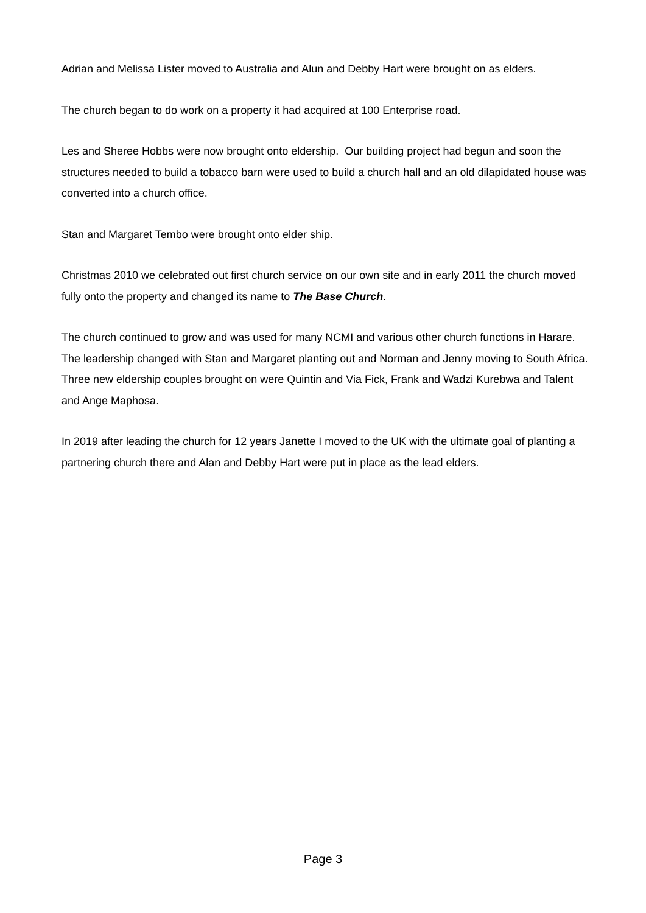Adrian and Melissa Lister moved to Australia and Alun and Debby Hart were brought on as elders.
The church began to do work on a property it had acquired at 100 Enterprise road.
Les and Sheree Hobbs were now brought onto eldership. Our building project had begun and soon the structures needed to build a tobacco barn were used to build a church hall and an old dilapidated house was converted into a church office.
Stan and Margaret Tembo were brought onto elder ship.
Christmas 2010 we celebrated out first church service on our own site and in early 2011 the church moved fully onto the property and changed its name to The Base Church.
The church continued to grow and was used for many NCMI and various other church functions in Harare. The leadership changed with Stan and Margaret planting out and Norman and Jenny moving to South Africa. Three new eldership couples brought on were Quintin and Via Fick, Frank and Wadzi Kurebwa and Talent and Ange Maphosa.
In 2019 after leading the church for 12 years Janette I moved to the UK with the ultimate goal of planting a partnering church there and Alan and Debby Hart were put in place as the lead elders.
Page 3